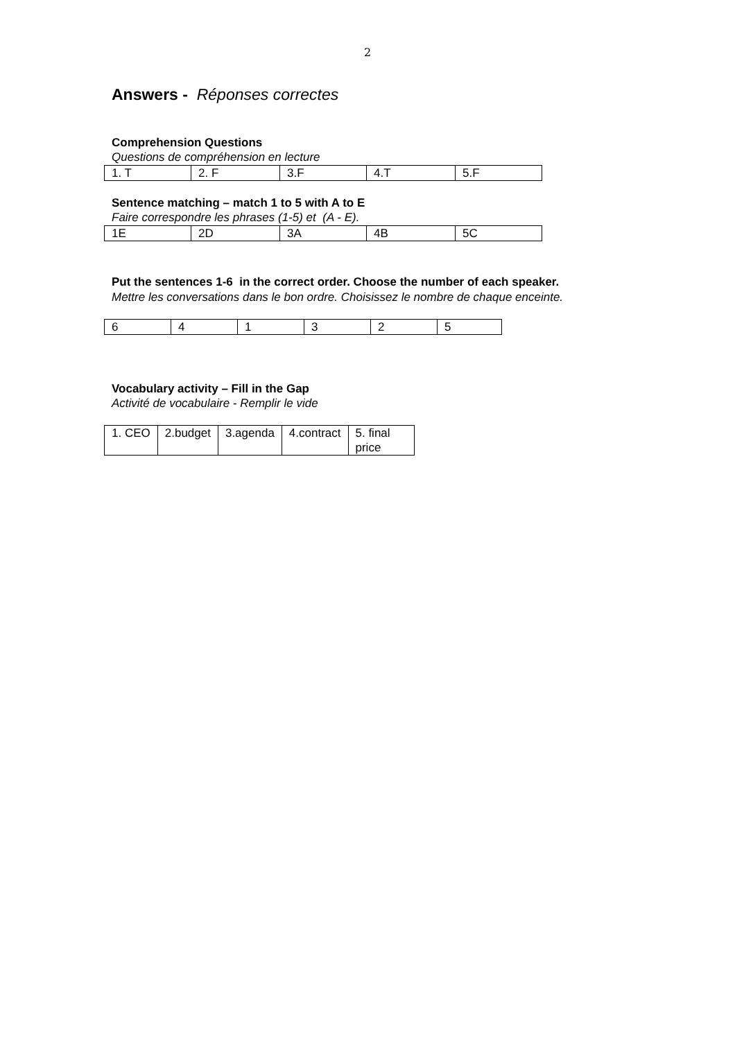2
Answers - Réponses correctes
Comprehension Questions
Questions de compréhension en lecture
| 1. T | 2. F | 3.F | 4.T | 5.F |
Sentence matching – match 1 to 5 with A to E
Faire correspondre les phrases (1-5) et (A - E).
| 1E | 2D | 3A | 4B | 5C |
Put the sentences 1-6 in the correct order. Choose the number of each speaker. Mettre les conversations dans le bon ordre. Choisissez le nombre de chaque enceinte.
| 6 | 4 | 1 | 3 | 2 | 5 |
Vocabulary activity – Fill in the Gap
Activité de vocabulaire - Remplir le vide
| 1. CEO | 2.budget | 3.agenda | 4.contract | 5. final price |